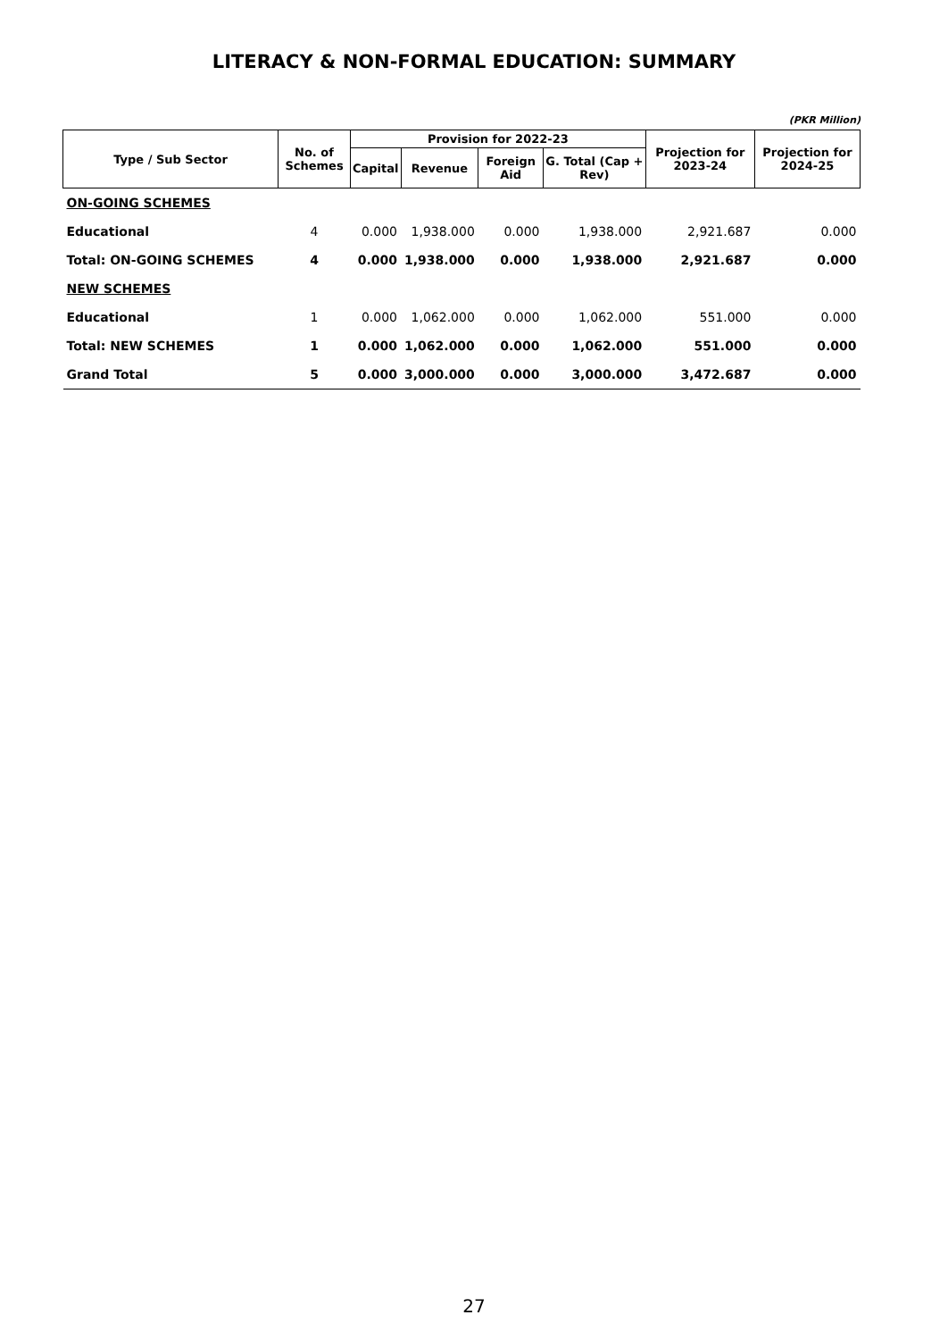LITERACY & NON-FORMAL EDUCATION: SUMMARY
(PKR Million)
| Type / Sub Sector | No. of Schemes | Provision for 2022-23 | | | | Projection for 2023-24 | Projection for 2024-25 |
| --- | --- | --- | --- | --- | --- | --- | --- |
| | | Capital | Revenue | Foreign Aid | G. Total (Cap + Rev) | | |
| ON-GOING SCHEMES | | | | | | | |
| Educational | 4 | 0.000 | 1,938.000 | 0.000 | 1,938.000 | 2,921.687 | 0.000 |
| Total: ON-GOING SCHEMES | 4 | 0.000 | 1,938.000 | 0.000 | 1,938.000 | 2,921.687 | 0.000 |
| NEW SCHEMES | | | | | | | |
| Educational | 1 | 0.000 | 1,062.000 | 0.000 | 1,062.000 | 551.000 | 0.000 |
| Total: NEW SCHEMES | 1 | 0.000 | 1,062.000 | 0.000 | 1,062.000 | 551.000 | 0.000 |
| Grand Total | 5 | 0.000 | 3,000.000 | 0.000 | 3,000.000 | 3,472.687 | 0.000 |
27